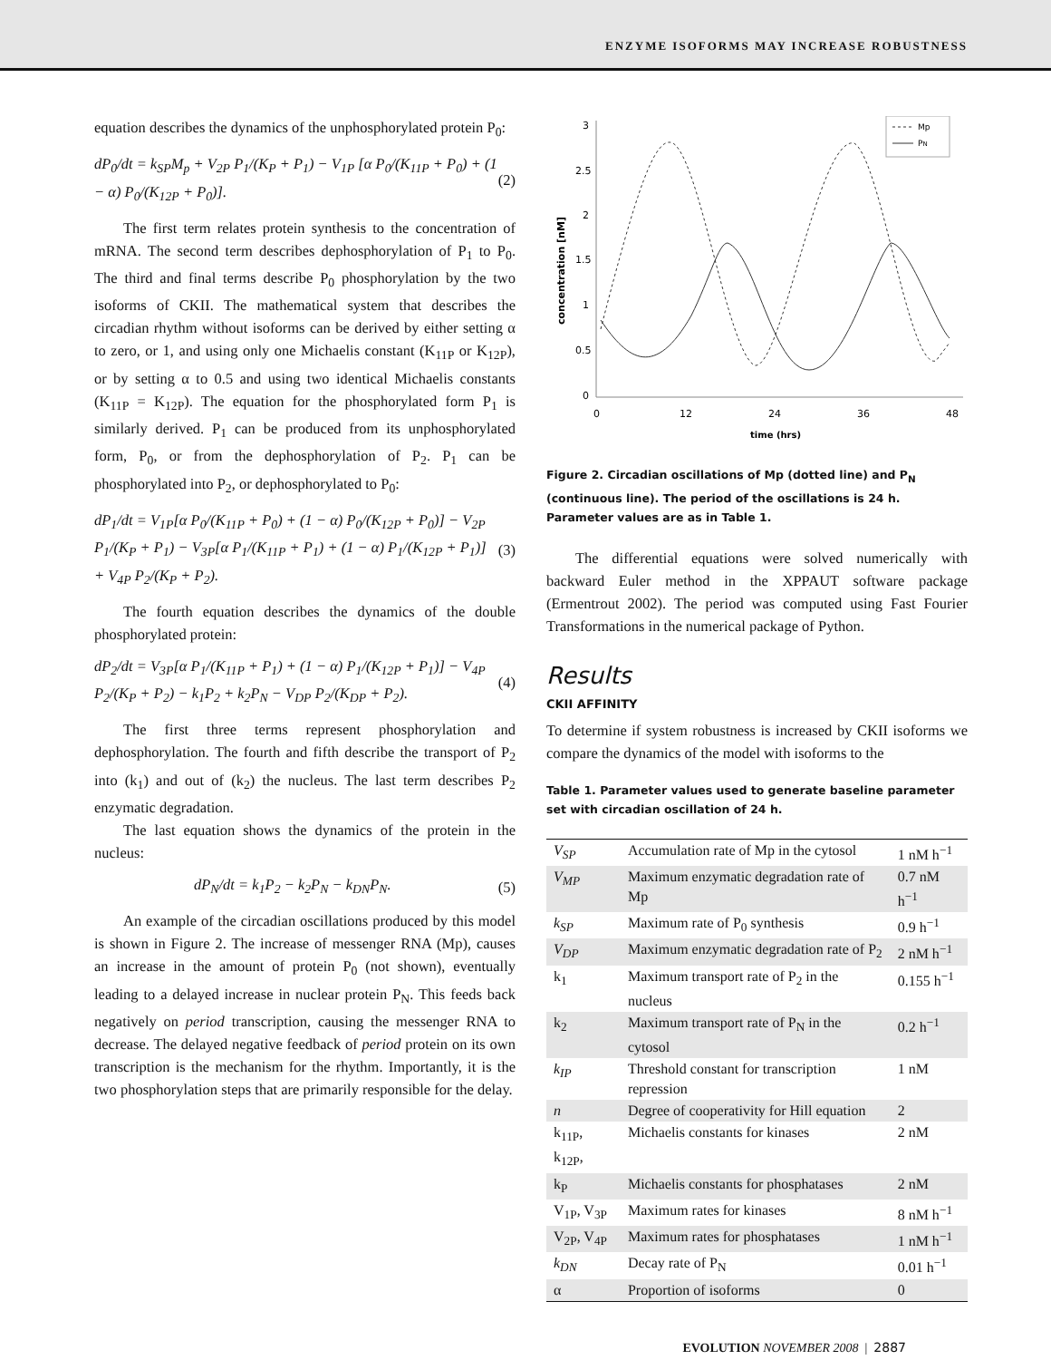ENZYME ISOFORMS MAY INCREASE ROBUSTNESS
equation describes the dynamics of the unphosphorylated protein P<sub>0</sub>:
dP<sub>0</sub>/dt = k<sub>SP</sub>M<sub>p</sub> + V<sub>2P</sub> P<sub>1</sub>/(K<sub>P</sub> + P<sub>1</sub>) − V<sub>1P</sub> [α P<sub>0</sub>/(K<sub>11P</sub> + P<sub>0</sub>) + (1 − α) P<sub>0</sub>/(K<sub>12P</sub> + P<sub>0</sub>)]. (2)
The first term relates protein synthesis to the concentration of mRNA. The second term describes dephosphorylation of P<sub>1</sub> to P<sub>0</sub>. The third and final terms describe P<sub>0</sub> phosphorylation by the two isoforms of CKII. The mathematical system that describes the circadian rhythm without isoforms can be derived by either setting α to zero, or 1, and using only one Michaelis constant (K<sub>11P</sub> or K<sub>12P</sub>), or by setting α to 0.5 and using two identical Michaelis constants (K<sub>11P</sub> = K<sub>12P</sub>). The equation for the phosphorylated form P<sub>1</sub> is similarly derived. P<sub>1</sub> can be produced from its unphosphorylated form, P<sub>0</sub>, or from the dephosphorylation of P<sub>2</sub>. P<sub>1</sub> can be phosphorylated into P<sub>2</sub>, or dephosphorylated to P<sub>0</sub>:
dP<sub>1</sub>/dt = V<sub>1P</sub>[α P<sub>0</sub>/(K<sub>11P</sub> + P<sub>0</sub>) + (1 − α) P<sub>0</sub>/(K<sub>12P</sub> + P<sub>0</sub>)] − V<sub>2P</sub> P<sub>1</sub>/(K<sub>P</sub> + P<sub>1</sub>) − V<sub>3P</sub>[α P<sub>1</sub>/(K<sub>11P</sub> + P<sub>1</sub>) + (1 − α) P<sub>1</sub>/(K<sub>12P</sub> + P<sub>1</sub>)] + V<sub>4P</sub> P<sub>2</sub>/(K<sub>P</sub> + P<sub>2</sub>). (3)
The fourth equation describes the dynamics of the double phosphorylated protein:
dP<sub>2</sub>/dt = V<sub>3P</sub>[α P<sub>1</sub>/(K<sub>11P</sub> + P<sub>1</sub>) + (1 − α) P<sub>1</sub>/(K<sub>12P</sub> + P<sub>1</sub>)] − V<sub>4P</sub> P<sub>2</sub>/(K<sub>P</sub> + P<sub>2</sub>) − k<sub>1</sub>P<sub>2</sub> + k<sub>2</sub>P<sub>N</sub> − V<sub>DP</sub> P<sub>2</sub>/(K<sub>DP</sub> + P<sub>2</sub>). (4)
The first three terms represent phosphorylation and dephosphorylation. The fourth and fifth describe the transport of P<sub>2</sub> into (k<sub>1</sub>) and out of (k<sub>2</sub>) the nucleus. The last term describes P<sub>2</sub> enzymatic degradation.
The last equation shows the dynamics of the protein in the nucleus:
dP<sub>N</sub>/dt = k<sub>1</sub>P<sub>2</sub> − k<sub>2</sub>P<sub>N</sub> − k<sub>DN</sub>P<sub>N</sub>. (5)
An example of the circadian oscillations produced by this model is shown in Figure 2. The increase of messenger RNA (Mp), causes an increase in the amount of protein P<sub>0</sub> (not shown), eventually leading to a delayed increase in nuclear protein P<sub>N</sub>. This feeds back negatively on period transcription, causing the messenger RNA to decrease. The delayed negative feedback of period protein on its own transcription is the mechanism for the rhythm. Importantly, it is the two phosphorylation steps that are primarily responsible for the delay.
3
2.5
2
1.5
1
0.5
0
0
12
24
36
48
time (hrs)
concentration [nM]
Mp
PN
Figure 2. Circadian oscillations of Mp (dotted line) and P<sub>N</sub> (continuous line). The period of the oscillations is 24 h. Parameter values are as in Table 1.
The differential equations were solved numerically with backward Euler method in the XPPAUT software package (Ermentrout 2002). The period was computed using Fast Fourier Transformations in the numerical package of Python.
Results
CKII AFFINITY
To determine if system robustness is increased by CKII isoforms we compare the dynamics of the model with isoforms to the
Table 1. Parameter values used to generate baseline parameter set with circadian oscillation of 24 h.
| V<sub>SP</sub> | Accumulation rate of Mp in the cytosol | 1 nM h<sup>−1</sup> |
| V<sub>MP</sub> | Maximum enzymatic degradation rate of Mp | 0.7 nM h<sup>−1</sup> |
| k<sub>SP</sub> | Maximum rate of P<sub>0</sub> synthesis | 0.9 h<sup>−1</sup> |
| V<sub>DP</sub> | Maximum enzymatic degradation rate of P<sub>2</sub> | 2 nM h<sup>−1</sup> |
| k<sub>1</sub> | Maximum transport rate of P<sub>2</sub> in the nucleus | 0.155 h<sup>−1</sup> |
| k<sub>2</sub> | Maximum transport rate of P<sub>N</sub> in the cytosol | 0.2 h<sup>−1</sup> |
| k<sub>IP</sub> | Threshold constant for transcription repression | 1 nM |
| n | Degree of cooperativity for Hill equation | 2 |
| k<sub>11P</sub>, k<sub>12P</sub>, | Michaelis constants for kinases | 2 nM |
| k<sub>P</sub> | Michaelis constants for phosphatases | 2 nM |
| V<sub>1P</sub>, V<sub>3P</sub> | Maximum rates for kinases | 8 nM h<sup>−1</sup> |
| V<sub>2P</sub>, V<sub>4P</sub> | Maximum rates for phosphatases | 1 nM h<sup>−1</sup> |
| k<sub>DN</sub> | Decay rate of P<sub>N</sub> | 0.01 h<sup>−1</sup> |
| α | Proportion of isoforms | 0 |
EVOLUTION NOVEMBER 2008 | 2887